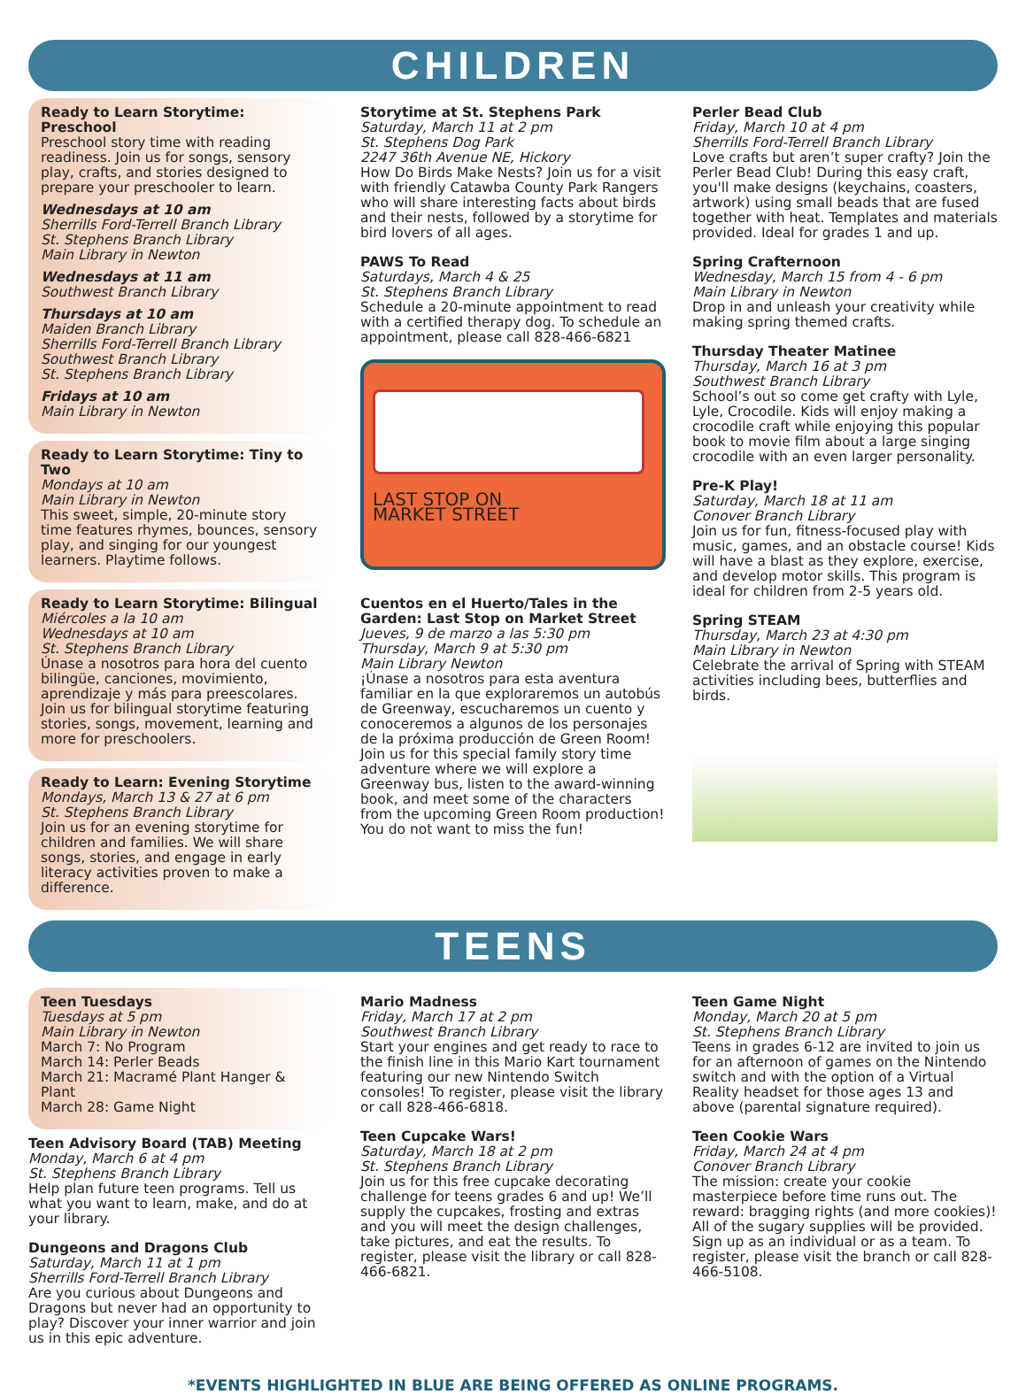CHILDREN
Ready to Learn Storytime: Preschool
Preschool story time with reading readiness. Join us for songs, sensory play, crafts, and stories designed to prepare your preschooler to learn.
Wednesdays at 10 am
Sherrills Ford-Terrell Branch Library
St. Stephens Branch Library
Main Library in Newton
Wednesdays at 11 am
Southwest Branch Library
Thursdays at 10 am
Maiden Branch Library
Sherrills Ford-Terrell Branch Library
Southwest Branch Library
St. Stephens Branch Library
Fridays at 10 am
Main Library in Newton
Ready to Learn Storytime: Tiny to Two
Mondays at 10 am
Main Library in Newton
This sweet, simple, 20-minute story time features rhymes, bounces, sensory play, and singing for our youngest learners. Playtime follows.
Ready to Learn Storytime: Bilingual
Miércoles a la 10 am
Wednesdays at 10 am
St. Stephens Branch Library
Únase a nosotros para hora del cuento bilingüe, canciones, movimiento, aprendizaje y más para preescolares. Join us for bilingual storytime featuring stories, songs, movement, learning and more for preschoolers.
Ready to Learn: Evening Storytime
Mondays, March 13 & 27 at 6 pm
St. Stephens Branch Library
Join us for an evening storytime for children and families. We will share songs, stories, and engage in early literacy activities proven to make a difference.
Storytime at St. Stephens Park
Saturday, March 11 at 2 pm
St. Stephens Dog Park
2247 36th Avenue NE, Hickory
How Do Birds Make Nests? Join us for a visit with friendly Catawba County Park Rangers who will share interesting facts about birds and their nests, followed by a storytime for bird lovers of all ages.
PAWS To Read
Saturdays, March 4 & 25
St. Stephens Branch Library
Schedule a 20-minute appointment to read with a certified therapy dog. To schedule an appointment, please call 828-466-6821
LAST STOP ON
MARKET STREET
Cuentos en el Huerto/Tales in the Garden: Last Stop on Market Street
Jueves, 9 de marzo a las 5:30 pm
Thursday, March 9 at 5:30 pm
Main Library Newton
¡Únase a nosotros para esta aventura familiar en la que exploraremos un autobús de Greenway, escucharemos un cuento y conoceremos a algunos de los personajes de la próxima producción de Green Room! Join us for this special family story time adventure where we will explore a Greenway bus, listen to the award-winning book, and meet some of the characters from the upcoming Green Room production! You do not want to miss the fun!
Perler Bead Club
Friday, March 10 at 4 pm
Sherrills Ford-Terrell Branch Library
Love crafts but aren’t super crafty? Join the Perler Bead Club! During this easy craft, you'll make designs (keychains, coasters, artwork) using small beads that are fused together with heat. Templates and materials provided. Ideal for grades 1 and up.
Spring Crafternoon
Wednesday, March 15 from 4 - 6 pm
Main Library in Newton
Drop in and unleash your creativity while making spring themed crafts.
Thursday Theater Matinee
Thursday, March 16 at 3 pm
Southwest Branch Library
School’s out so come get crafty with Lyle, Lyle, Crocodile. Kids will enjoy making a crocodile craft while enjoying this popular book to movie film about a large singing crocodile with an even larger personality.
Pre-K Play!
Saturday, March 18 at 11 am
Conover Branch Library
Join us for fun, fitness-focused play with music, games, and an obstacle course! Kids will have a blast as they explore, exercise, and develop motor skills. This program is ideal for children from 2-5 years old.
Spring STEAM
Thursday, March 23 at 4:30 pm
Main Library in Newton
Celebrate the arrival of Spring with STEAM activities including bees, butterflies and birds.
TEENS
Teen Tuesdays
Tuesdays at 5 pm
Main Library in Newton
March 7: No Program
March 14: Perler Beads
March 21: Macramé Plant Hanger & Plant
March 28: Game Night
Teen Advisory Board (TAB) Meeting
Monday, March 6 at 4 pm
St. Stephens Branch Library
Help plan future teen programs. Tell us what you want to learn, make, and do at your library.
Dungeons and Dragons Club
Saturday, March 11 at 1 pm
Sherrills Ford-Terrell Branch Library
Are you curious about Dungeons and Dragons but never had an opportunity to play? Discover your inner warrior and join us in this epic adventure.
Mario Madness
Friday, March 17 at 2 pm
Southwest Branch Library
Start your engines and get ready to race to the finish line in this Mario Kart tournament featuring our new Nintendo Switch consoles! To register, please visit the library or call 828-466-6818.
Teen Cupcake Wars!
Saturday, March 18 at 2 pm
St. Stephens Branch Library
Join us for this free cupcake decorating challenge for teens grades 6 and up! We’ll supply the cupcakes, frosting and extras and you will meet the design challenges, take pictures, and eat the results. To register, please visit the library or call 828-466-6821.
Teen Game Night
Monday, March 20 at 5 pm
St. Stephens Branch Library
Teens in grades 6-12 are invited to join us for an afternoon of games on the Nintendo switch and with the option of a Virtual Reality headset for those ages 13 and above (parental signature required).
Teen Cookie Wars
Friday, March 24 at 4 pm
Conover Branch Library
The mission: create your cookie masterpiece before time runs out. The reward: bragging rights (and more cookies)! All of the sugary supplies will be provided. Sign up as an individual or as a team. To register, please visit the branch or call 828-466-5108.
*EVENTS HIGHLIGHTED IN BLUE ARE BEING OFFERED AS ONLINE PROGRAMS.